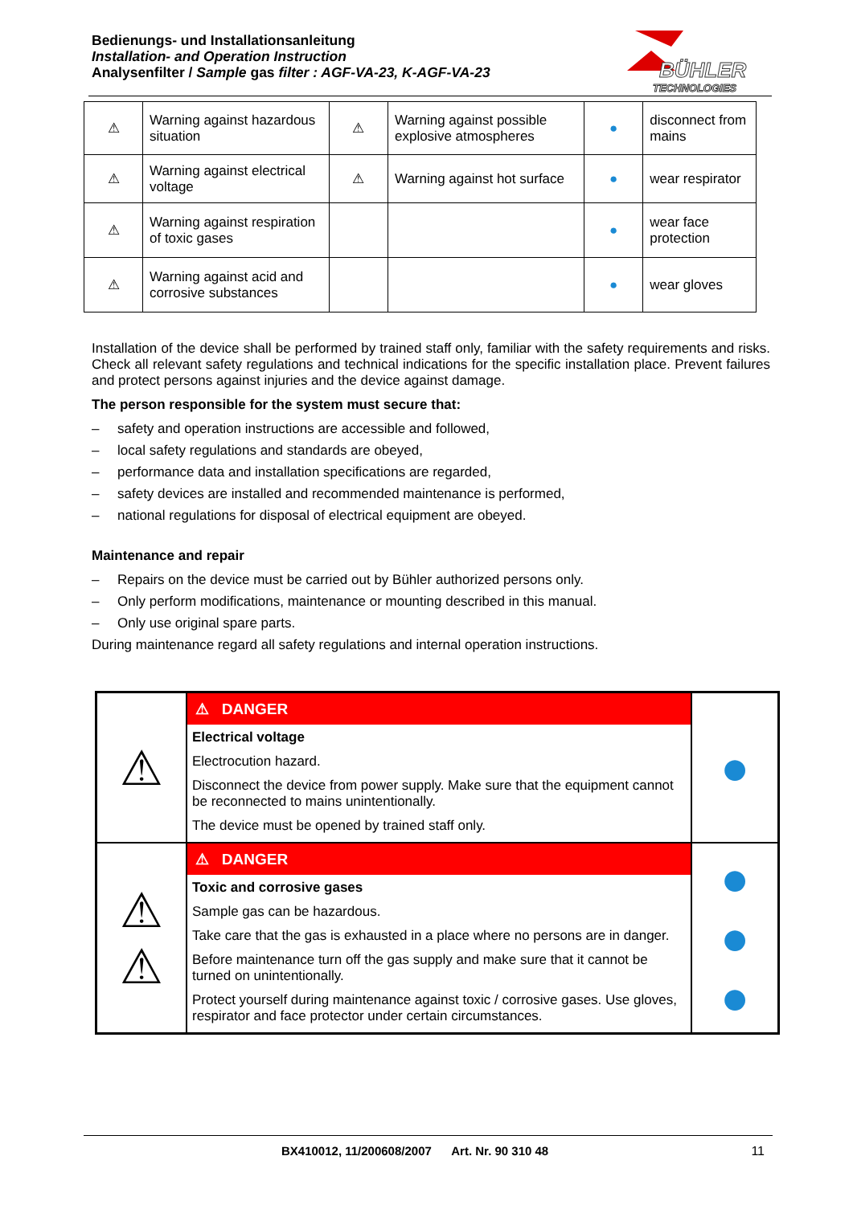Bedienungs- und Installationsanleitung
Installation- and Operation Instruction
Analysenfilter / Sample gas filter : AGF-VA-23, K-AGF-VA-23
BÜHLER
TECHNOLOGIES
| ⚠ | Warning against hazardous situation | ⚠ | Warning against possible explosive atmospheres | ● | disconnect from mains |
| ⚠ | Warning against electrical voltage | ⚠ | Warning against hot surface | ● | wear respirator |
| ⚠ | Warning against respiration of toxic gases | | | ● | wear face protection |
| ⚠ | Warning against acid and corrosive substances | | | ● | wear gloves |
Installation of the device shall be performed by trained staff only, familiar with the safety requirements and risks. Check all relevant safety regulations and technical indications for the specific installation place. Prevent failures and protect persons against injuries and the device against damage.
The person responsible for the system must secure that:
– safety and operation instructions are accessible and followed,
– local safety regulations and standards are obeyed,
– performance data and installation specifications are regarded,
– safety devices are installed and recommended maintenance is performed,
– national regulations for disposal of electrical equipment are obeyed.
Maintenance and repair
– Repairs on the device must be carried out by Bühler authorized persons only.
– Only perform modifications, maintenance or mounting described in this manual.
– Only use original spare parts.
During maintenance regard all safety regulations and internal operation instructions.
| ⚠ | ⚠ DANGER Electrical voltage Electrocution hazard. Disconnect the device from power supply. Make sure that the equipment cannot be reconnected to mains unintentionally. The device must be opened by trained staff only. | ● |
| ⚠ ⚠ | ⚠ DANGER Toxic and corrosive gases Sample gas can be hazardous. Take care that the gas is exhausted in a place where no persons are in danger. Before maintenance turn off the gas supply and make sure that it cannot be turned on unintentionally. Protect yourself during maintenance against toxic / corrosive gases. Use gloves, respirator and face protector under certain circumstances. | ● ● ● |
BX410012, 11/200608/2007 Art. Nr. 90 310 48 11